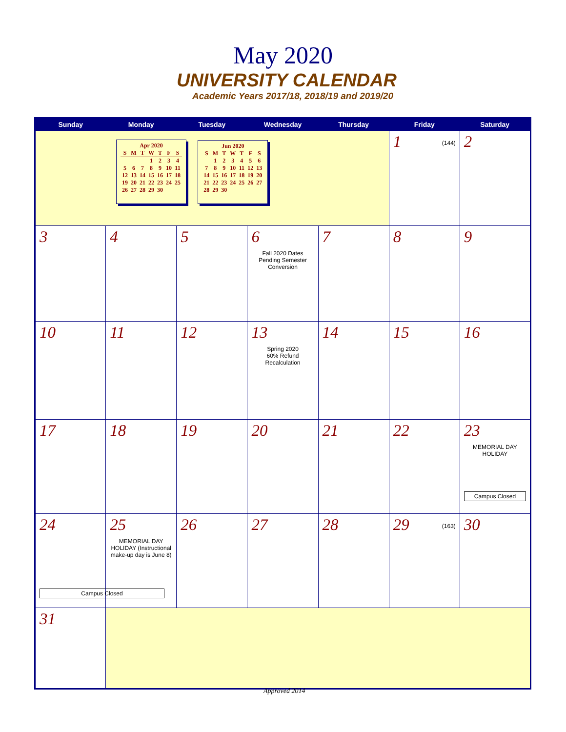May 2020
UNIVERSITY CALENDAR
Academic Years 2017/18, 2018/19 and 2019/20
| Sunday | Monday | Tuesday | Wednesday | Thursday | Friday | Saturday |
| --- | --- | --- | --- | --- | --- | --- |
| / Apr 2020 / / / / / / / / S / M / T / W / T / F / S / / / / / 1 / 2 / 3 / 4 / / 5 / 6 / 7 / 8 / 9 / 10 / 11 / / 12 / 13 / 14 / 15 / 16 / 17 / 18 / / 19 / 20 / 21 / 22 / 23 / 24 / 25 / / 26 / 27 / 28 / 29 / 30 / / / / Jun 2020 / / / / / / / / S / M / T / W / T / F / S / / / 1 / 2 / 3 / 4 / 5 / 6 / / 7 / 8 / 9 / 10 / 11 / 12 / 13 / / 14 / 15 / 16 / 17 / 18 / 19 / 20 / / 21 / 22 / 23 / 24 / 25 / 26 / 27 / / 28 / 29 / 30 / / / / / | | | | | 1 (144) | 2 |
| 3 | 4 | 5 | 6 Fall 2020 Dates Pending Semester Conversion | 7 | 8 | 9 |
| 10 | 11 | 12 | 13 Spring 2020 60% Refund Recalculation | 14 | 15 | 16 |
| 17 | 18 | 19 | 20 | 21 | 22 | 23 MEMORIAL DAY HOLIDAY Campus Closed |
| 24 Campus Closed | 25 MEMORIAL DAY HOLIDAY (Instructional make-up day is June 8) | 26 | 27 | 28 | 29 (163) | 30 |
| 31 | | | | | | |
Approved 2014